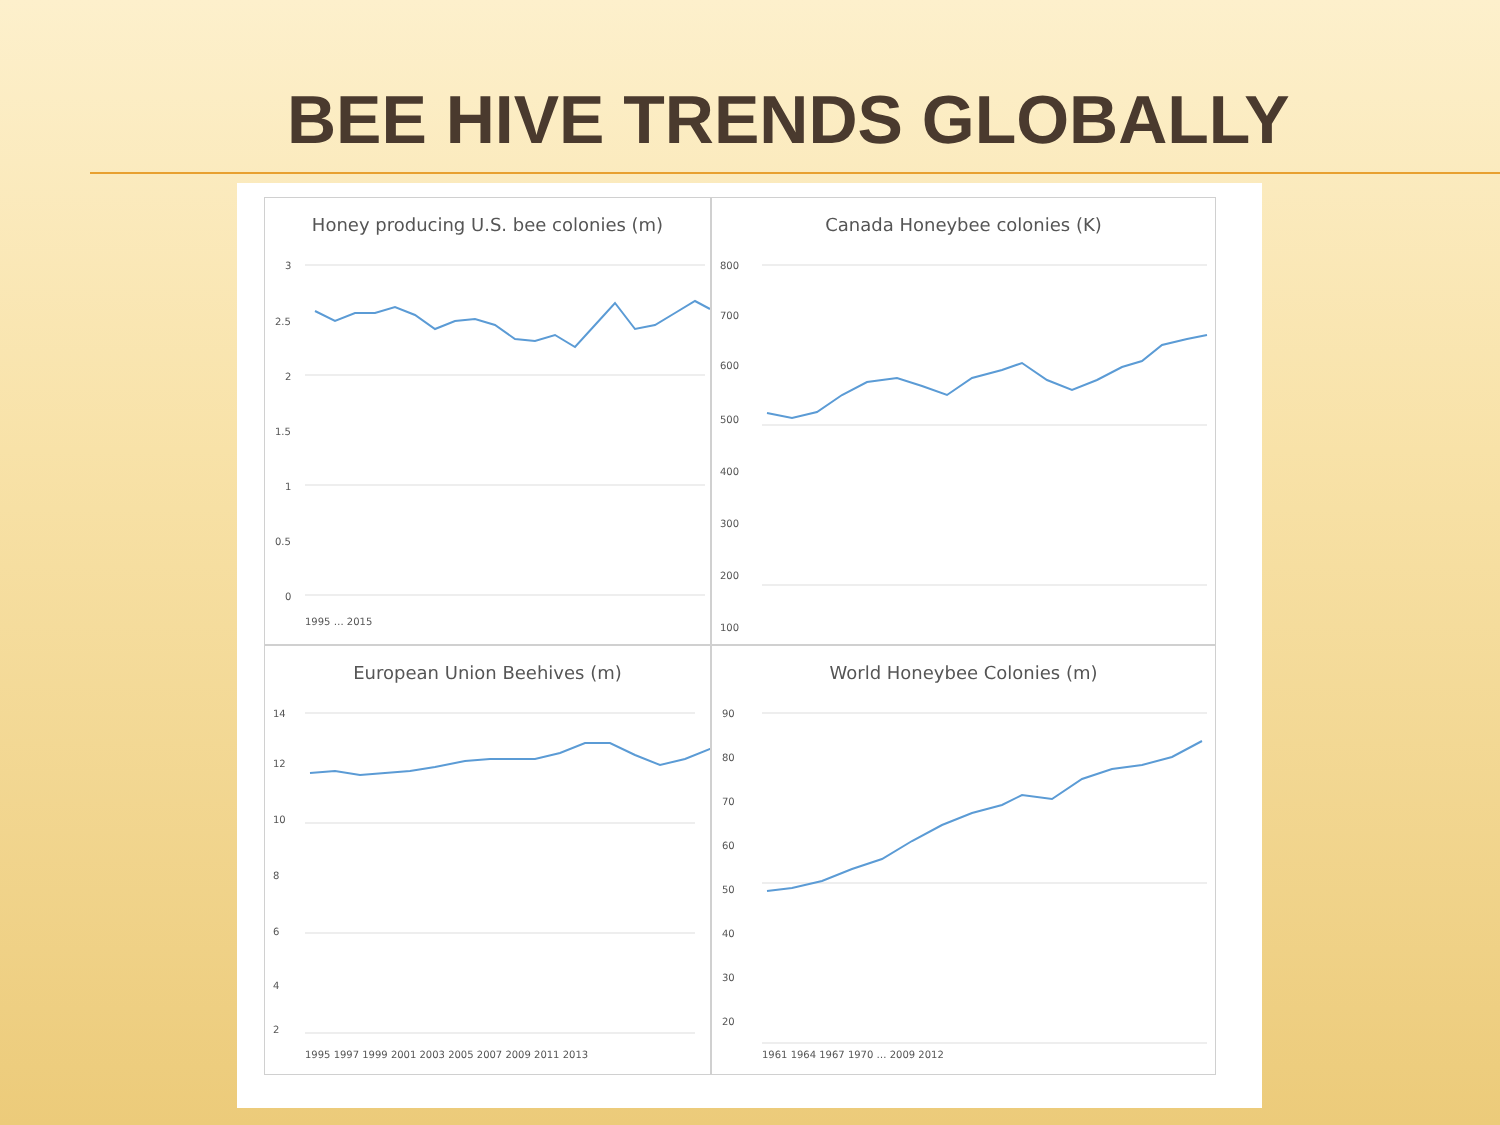BEE HIVE TRENDS GLOBALLY
Honey producing U.S. bee colonies (m)
3
2.5
2
1.5
1
0.5
0
1995 … 2015
Canada Honeybee colonies (K)
800
700
600
500
400
300
200
100
European Union Beehives (m)
14
12
10
8
6
4
2
1995 1997 1999 2001 2003 2005 2007 2009 2011 2013
World Honeybee Colonies (m)
90
80
70
60
50
40
30
20
1961 1964 1967 1970 … 2009 2012